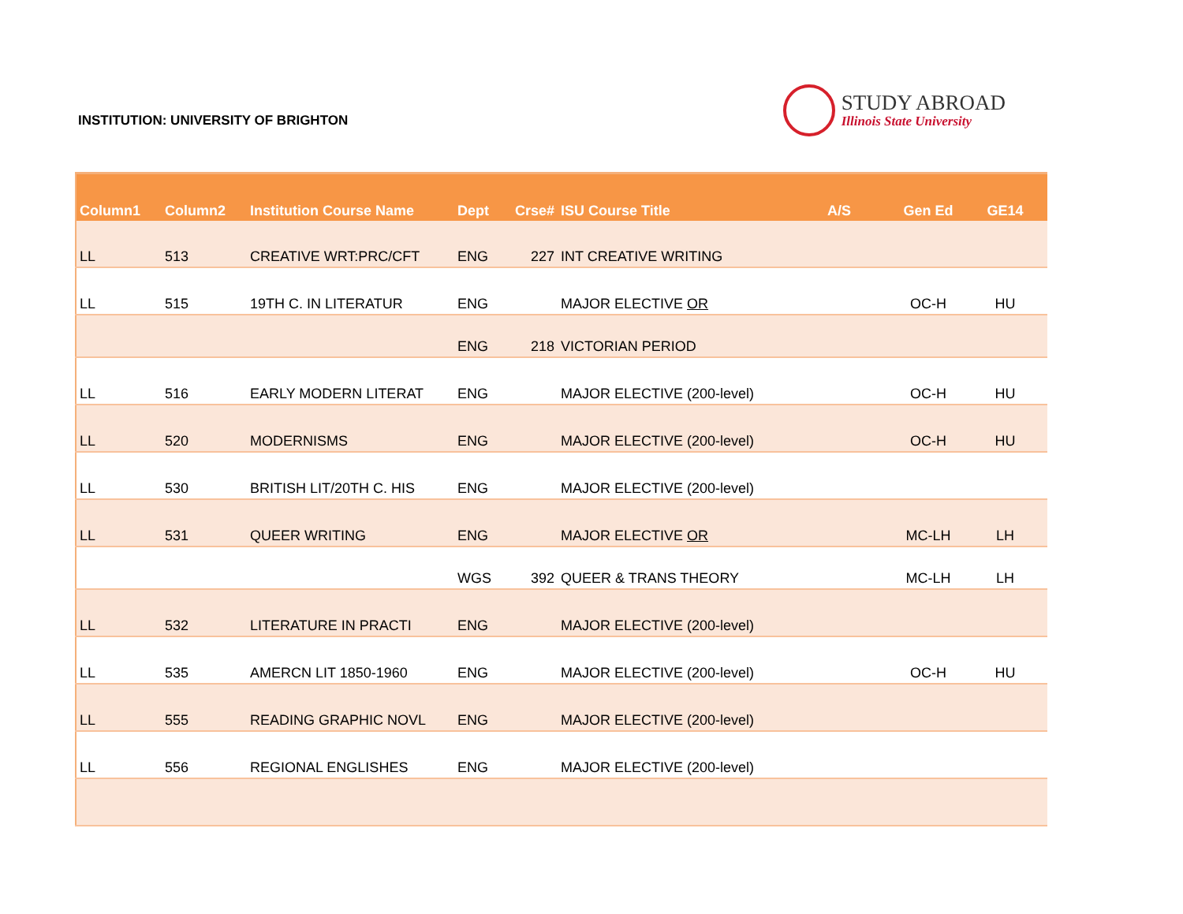INSTITUTION: UNIVERSITY OF BRIGHTON
STUDY ABROAD
Illinois State University
| Column1 | Column2 | Institution Course Name | Dept | Crse# | ISU Course Title | A/S | Gen Ed | GE14 |
| --- | --- | --- | --- | --- | --- | --- | --- | --- |
| LL | 513 | CREATIVE WRT:PRC/CFT | ENG | 227 | INT CREATIVE WRITING | | | |
| LL | 515 | 19TH C. IN LITERATUR | ENG | | MAJOR ELECTIVE OR | | OC-H | HU |
| | | | ENG | 218 | VICTORIAN PERIOD | | | |
| LL | 516 | EARLY MODERN LITERAT | ENG | | MAJOR ELECTIVE (200-level) | | OC-H | HU |
| LL | 520 | MODERNISMS | ENG | | MAJOR ELECTIVE (200-level) | | OC-H | HU |
| LL | 530 | BRITISH LIT/20TH C. HIS | ENG | | MAJOR ELECTIVE (200-level) | | | |
| LL | 531 | QUEER WRITING | ENG | | MAJOR ELECTIVE OR | | MC-LH | LH |
| | | | WGS | 392 | QUEER & TRANS THEORY | | MC-LH | LH |
| LL | 532 | LITERATURE IN PRACTI | ENG | | MAJOR ELECTIVE (200-level) | | | |
| LL | 535 | AMERCN LIT 1850-1960 | ENG | | MAJOR ELECTIVE (200-level) | | OC-H | HU |
| LL | 555 | READING GRAPHIC NOVL | ENG | | MAJOR ELECTIVE (200-level) | | | |
| LL | 556 | REGIONAL ENGLISHES | ENG | | MAJOR ELECTIVE (200-level) | | | |